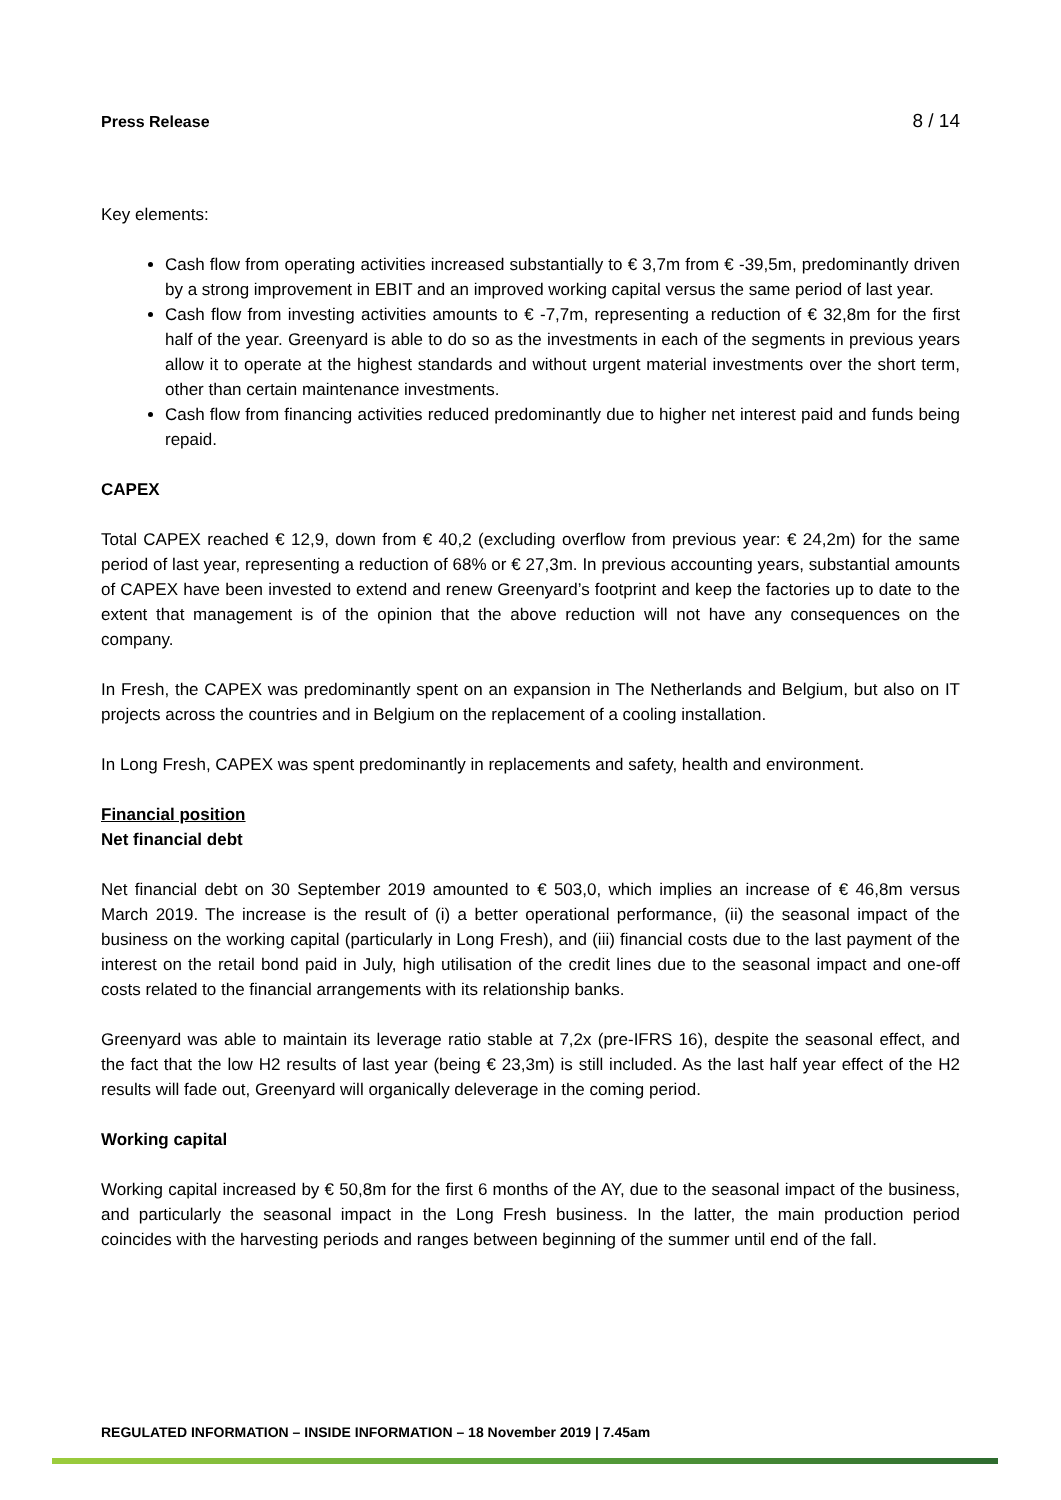Press Release 8 / 14
Key elements:
Cash flow from operating activities increased substantially to € 3,7m from € -39,5m, predominantly driven by a strong improvement in EBIT and an improved working capital versus the same period of last year.
Cash flow from investing activities amounts to € -7,7m, representing a reduction of € 32,8m for the first half of the year. Greenyard is able to do so as the investments in each of the segments in previous years allow it to operate at the highest standards and without urgent material investments over the short term, other than certain maintenance investments.
Cash flow from financing activities reduced predominantly due to higher net interest paid and funds being repaid.
CAPEX
Total CAPEX reached € 12,9, down from € 40,2 (excluding overflow from previous year: € 24,2m) for the same period of last year, representing a reduction of 68% or € 27,3m. In previous accounting years, substantial amounts of CAPEX have been invested to extend and renew Greenyard’s footprint and keep the factories up to date to the extent that management is of the opinion that the above reduction will not have any consequences on the company.
In Fresh, the CAPEX was predominantly spent on an expansion in The Netherlands and Belgium, but also on IT projects across the countries and in Belgium on the replacement of a cooling installation.
In Long Fresh, CAPEX was spent predominantly in replacements and safety, health and environment.
Financial position
Net financial debt
Net financial debt on 30 September 2019 amounted to € 503,0, which implies an increase of € 46,8m versus March 2019. The increase is the result of (i) a better operational performance, (ii) the seasonal impact of the business on the working capital (particularly in Long Fresh), and (iii) financial costs due to the last payment of the interest on the retail bond paid in July, high utilisation of the credit lines due to the seasonal impact and one-off costs related to the financial arrangements with its relationship banks.
Greenyard was able to maintain its leverage ratio stable at 7,2x (pre-IFRS 16), despite the seasonal effect, and the fact that the low H2 results of last year (being € 23,3m) is still included. As the last half year effect of the H2 results will fade out, Greenyard will organically deleverage in the coming period.
Working capital
Working capital increased by € 50,8m for the first 6 months of the AY, due to the seasonal impact of the business, and particularly the seasonal impact in the Long Fresh business. In the latter, the main production period coincides with the harvesting periods and ranges between beginning of the summer until end of the fall.
REGULATED INFORMATION – INSIDE INFORMATION – 18 November 2019 | 7.45am